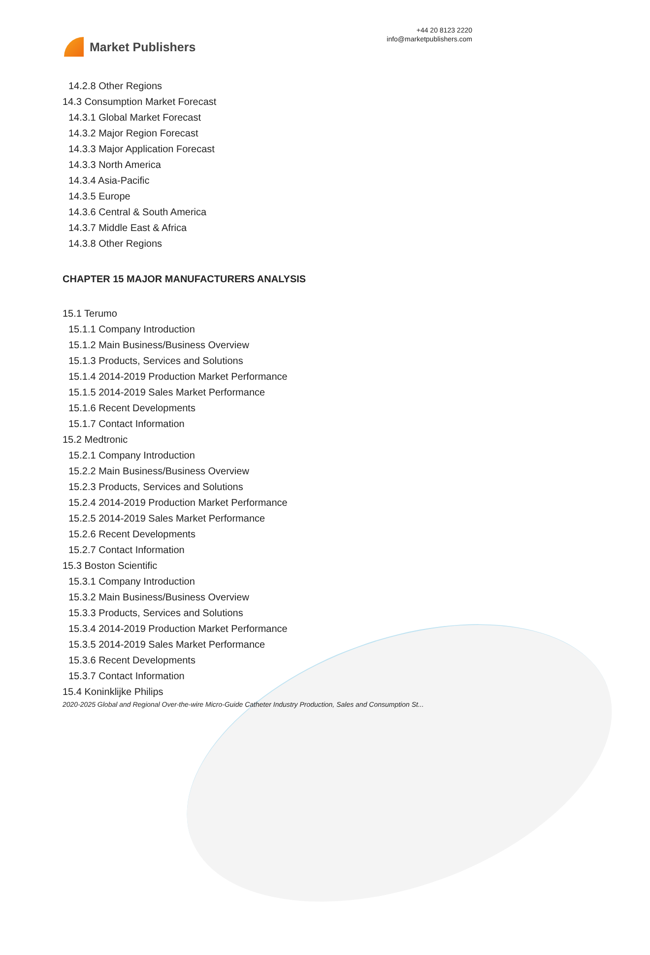Market Publishers
+44 20 8123 2220
info@marketpublishers.com
14.2.8 Other Regions
14.3 Consumption Market Forecast
14.3.1 Global Market Forecast
14.3.2 Major Region Forecast
14.3.3 Major Application Forecast
14.3.3 North America
14.3.4 Asia-Pacific
14.3.5 Europe
14.3.6 Central & South America
14.3.7 Middle East & Africa
14.3.8 Other Regions
CHAPTER 15 MAJOR MANUFACTURERS ANALYSIS
15.1 Terumo
15.1.1 Company Introduction
15.1.2 Main Business/Business Overview
15.1.3 Products, Services and Solutions
15.1.4 2014-2019 Production Market Performance
15.1.5 2014-2019 Sales Market Performance
15.1.6 Recent Developments
15.1.7 Contact Information
15.2 Medtronic
15.2.1 Company Introduction
15.2.2 Main Business/Business Overview
15.2.3 Products, Services and Solutions
15.2.4 2014-2019 Production Market Performance
15.2.5 2014-2019 Sales Market Performance
15.2.6 Recent Developments
15.2.7 Contact Information
15.3 Boston Scientific
15.3.1 Company Introduction
15.3.2 Main Business/Business Overview
15.3.3 Products, Services and Solutions
15.3.4 2014-2019 Production Market Performance
15.3.5 2014-2019 Sales Market Performance
15.3.6 Recent Developments
15.3.7 Contact Information
15.4 Koninklijke Philips
2020-2025 Global and Regional Over-the-wire Micro-Guide Catheter Industry Production, Sales and Consumption St...